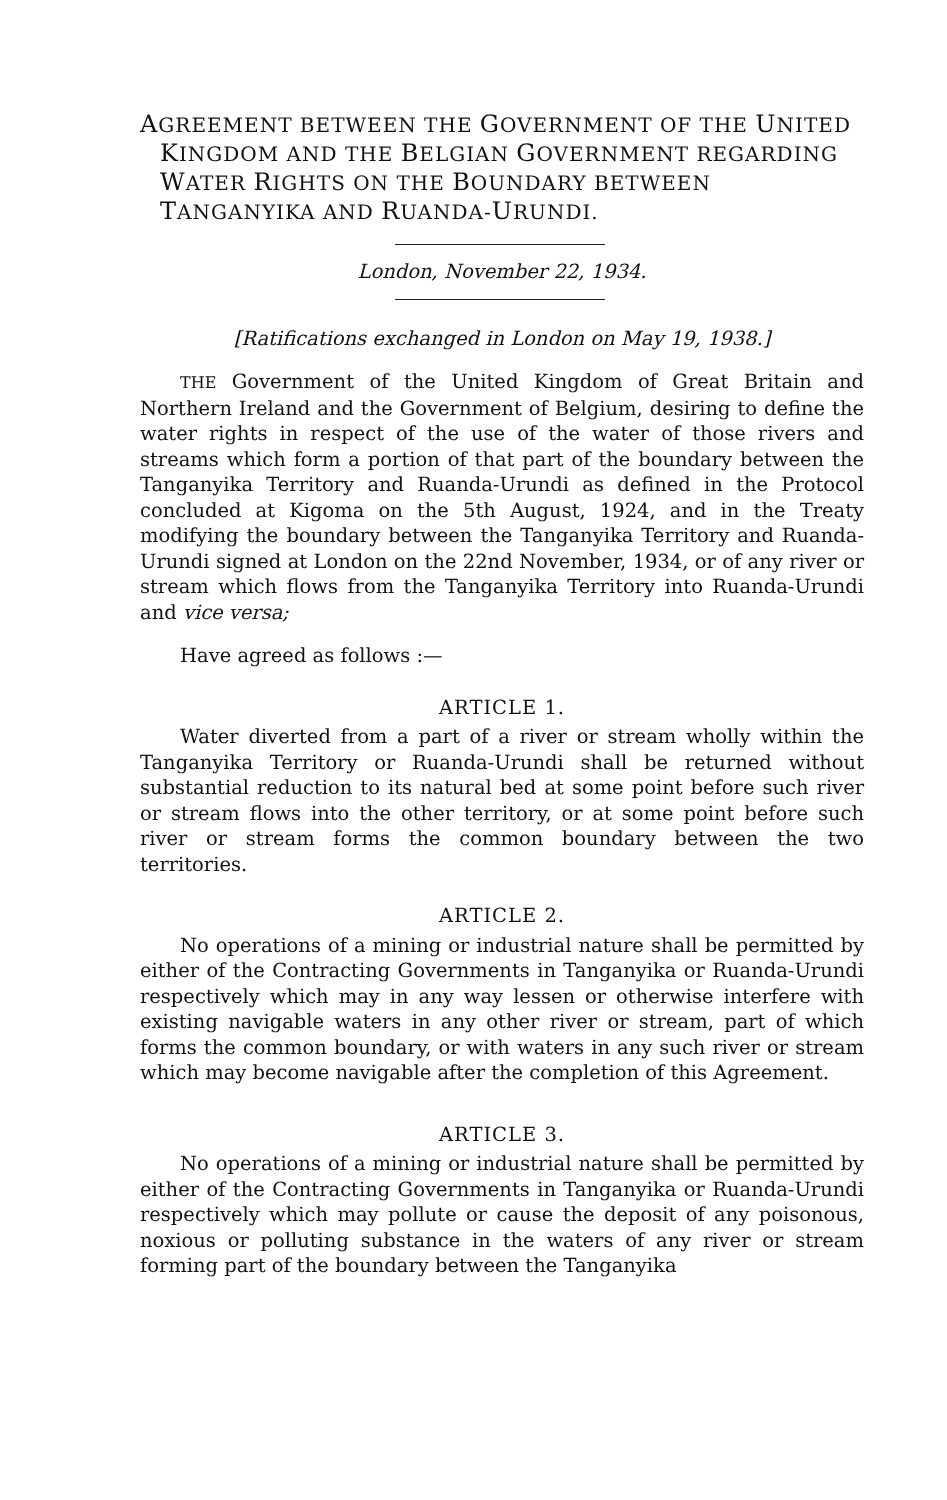AGREEMENT BETWEEN THE GOVERNMENT OF THE UNITED KINGDOM AND THE BELGIAN GOVERNMENT REGARDING WATER RIGHTS ON THE BOUNDARY BETWEEN TANGANYIKA AND RUANDA-URUNDI.
London, November 22, 1934.
[Ratifications exchanged in London on May 19, 1938.]
THE Government of the United Kingdom of Great Britain and Northern Ireland and the Government of Belgium, desiring to define the water rights in respect of the use of the water of those rivers and streams which form a portion of that part of the boundary between the Tanganyika Territory and Ruanda-Urundi as defined in the Protocol concluded at Kigoma on the 5th August, 1924, and in the Treaty modifying the boundary between the Tanganyika Territory and Ruanda-Urundi signed at London on the 22nd November, 1934, or of any river or stream which flows from the Tanganyika Territory into Ruanda-Urundi and vice versa;
Have agreed as follows :—
ARTICLE 1.
Water diverted from a part of a river or stream wholly within the Tanganyika Territory or Ruanda-Urundi shall be returned without substantial reduction to its natural bed at some point before such river or stream flows into the other territory, or at some point before such river or stream forms the common boundary between the two territories.
ARTICLE 2.
No operations of a mining or industrial nature shall be permitted by either of the Contracting Governments in Tanganyika or Ruanda-Urundi respectively which may in any way lessen or otherwise interfere with existing navigable waters in any other river or stream, part of which forms the common boundary, or with waters in any such river or stream which may become navigable after the completion of this Agreement.
ARTICLE 3.
No operations of a mining or industrial nature shall be permitted by either of the Contracting Governments in Tanganyika or Ruanda-Urundi respectively which may pollute or cause the deposit of any poisonous, noxious or polluting substance in the waters of any river or stream forming part of the boundary between the Tanganyika